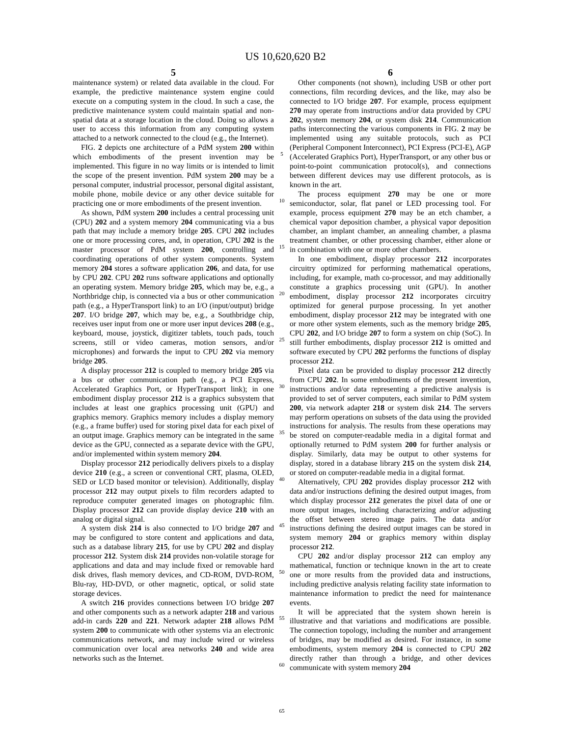US 10,620,620 B2
5
maintenance system) or related data available in the cloud. For example, the predictive maintenance system engine could execute on a computing system in the cloud. In such a case, the predictive maintenance system could maintain spatial and non-spatial data at a storage location in the cloud. Doing so allows a user to access this information from any computing system attached to a network connected to the cloud (e.g., the Internet).
FIG. 2 depicts one architecture of a PdM system 200 within which embodiments of the present invention may be implemented. This figure in no way limits or is intended to limit the scope of the present invention. PdM system 200 may be a personal computer, industrial processor, personal digital assistant, mobile phone, mobile device or any other device suitable for practicing one or more embodiments of the present invention.
As shown, PdM system 200 includes a central processing unit (CPU) 202 and a system memory 204 communicating via a bus path that may include a memory bridge 205. CPU 202 includes one or more processing cores, and, in operation, CPU 202 is the master processor of PdM system 200, controlling and coordinating operations of other system components. System memory 204 stores a software application 206, and data, for use by CPU 202. CPU 202 runs software applications and optionally an operating system. Memory bridge 205, which may be, e.g., a Northbridge chip, is connected via a bus or other communication path (e.g., a HyperTransport link) to an I/O (input/output) bridge 207. I/O bridge 207, which may be, e.g., a Southbridge chip, receives user input from one or more user input devices 208 (e.g., keyboard, mouse, joystick, digitizer tablets, touch pads, touch screens, still or video cameras, motion sensors, and/or microphones) and forwards the input to CPU 202 via memory bridge 205.
A display processor 212 is coupled to memory bridge 205 via a bus or other communication path (e.g., a PCI Express, Accelerated Graphics Port, or HyperTransport link); in one embodiment display processor 212 is a graphics subsystem that includes at least one graphics processing unit (GPU) and graphics memory. Graphics memory includes a display memory (e.g., a frame buffer) used for storing pixel data for each pixel of an output image. Graphics memory can be integrated in the same device as the GPU, connected as a separate device with the GPU, and/or implemented within system memory 204.
Display processor 212 periodically delivers pixels to a display device 210 (e.g., a screen or conventional CRT, plasma, OLED, SED or LCD based monitor or television). Additionally, display processor 212 may output pixels to film recorders adapted to reproduce computer generated images on photographic film. Display processor 212 can provide display device 210 with an analog or digital signal.
A system disk 214 is also connected to I/O bridge 207 and may be configured to store content and applications and data, such as a database library 215, for use by CPU 202 and display processor 212. System disk 214 provides non-volatile storage for applications and data and may include fixed or removable hard disk drives, flash memory devices, and CD-ROM, DVD-ROM, Blu-ray, HD-DVD, or other magnetic, optical, or solid state storage devices.
A switch 216 provides connections between I/O bridge 207 and other components such as a network adapter 218 and various add-in cards 220 and 221. Network adapter 218 allows PdM system 200 to communicate with other systems via an electronic communications network, and may include wired or wireless communication over local area networks 240 and wide area networks such as the Internet.
5
10
15
20
25
30
35
40
45
50
55
60
65
6
Other components (not shown), including USB or other port connections, film recording devices, and the like, may also be connected to I/O bridge 207. For example, process equipment 270 may operate from instructions and/or data provided by CPU 202, system memory 204, or system disk 214. Communication paths interconnecting the various components in FIG. 2 may be implemented using any suitable protocols, such as PCI (Peripheral Component Interconnect), PCI Express (PCI-E), AGP (Accelerated Graphics Port), HyperTransport, or any other bus or point-to-point communication protocol(s), and connections between different devices may use different protocols, as is known in the art.
The process equipment 270 may be one or more semiconductor, solar, flat panel or LED processing tool. For example, process equipment 270 may be an etch chamber, a chemical vapor deposition chamber, a physical vapor deposition chamber, an implant chamber, an annealing chamber, a plasma treatment chamber, or other processing chamber, either alone or in combination with one or more other chambers.
In one embodiment, display processor 212 incorporates circuitry optimized for performing mathematical operations, including, for example, math co-processor, and may additionally constitute a graphics processing unit (GPU). In another embodiment, display processor 212 incorporates circuitry optimized for general purpose processing. In yet another embodiment, display processor 212 may be integrated with one or more other system elements, such as the memory bridge 205, CPU 202, and I/O bridge 207 to form a system on chip (SoC). In still further embodiments, display processor 212 is omitted and software executed by CPU 202 performs the functions of display processor 212.
Pixel data can be provided to display processor 212 directly from CPU 202. In some embodiments of the present invention, instructions and/or data representing a predictive analysis is provided to set of server computers, each similar to PdM system 200, via network adapter 218 or system disk 214. The servers may perform operations on subsets of the data using the provided instructions for analysis. The results from these operations may be stored on computer-readable media in a digital format and optionally returned to PdM system 200 for further analysis or display. Similarly, data may be output to other systems for display, stored in a database library 215 on the system disk 214, or stored on computer-readable media in a digital format.
Alternatively, CPU 202 provides display processor 212 with data and/or instructions defining the desired output images, from which display processor 212 generates the pixel data of one or more output images, including characterizing and/or adjusting the offset between stereo image pairs. The data and/or instructions defining the desired output images can be stored in system memory 204 or graphics memory within display processor 212.
CPU 202 and/or display processor 212 can employ any mathematical, function or technique known in the art to create one or more results from the provided data and instructions, including predictive analysis relating facility state information to maintenance information to predict the need for maintenance events.
It will be appreciated that the system shown herein is illustrative and that variations and modifications are possible. The connection topology, including the number and arrangement of bridges, may be modified as desired. For instance, in some embodiments, system memory 204 is connected to CPU 202 directly rather than through a bridge, and other devices communicate with system memory 204